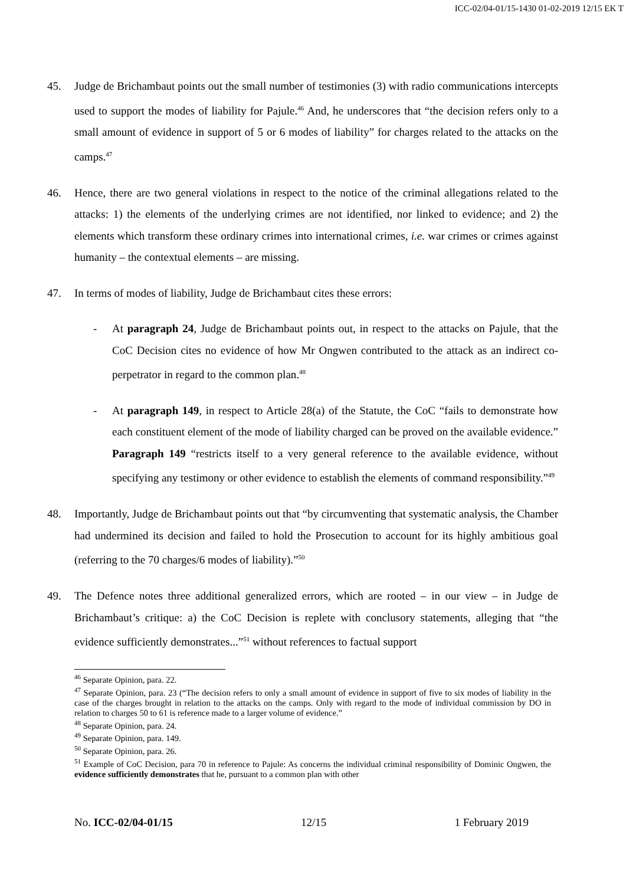ICC-02/04-01/15-1430 01-02-2019 12/15 EK T
45. Judge de Brichambaut points out the small number of testimonies (3) with radio communications intercepts used to support the modes of liability for Pajule.<sup>46</sup> And, he underscores that “the decision refers only to a small amount of evidence in support of 5 or 6 modes of liability” for charges related to the attacks on the camps.<sup>47</sup>
46. Hence, there are two general violations in respect to the notice of the criminal allegations related to the attacks: 1) the elements of the underlying crimes are not identified, nor linked to evidence; and 2) the elements which transform these ordinary crimes into international crimes, i.e. war crimes or crimes against humanity – the contextual elements – are missing.
47. In terms of modes of liability, Judge de Brichambaut cites these errors:
- At paragraph 24, Judge de Brichambaut points out, in respect to the attacks on Pajule, that the CoC Decision cites no evidence of how Mr Ongwen contributed to the attack as an indirect co-perpetrator in regard to the common plan.<sup>48</sup>
- At paragraph 149, in respect to Article 28(a) of the Statute, the CoC “fails to demonstrate how each constituent element of the mode of liability charged can be proved on the available evidence.” Paragraph 149 “restricts itself to a very general reference to the available evidence, without specifying any testimony or other evidence to establish the elements of command responsibility.”<sup>49</sup>
48. Importantly, Judge de Brichambaut points out that “by circumventing that systematic analysis, the Chamber had undermined its decision and failed to hold the Prosecution to account for its highly ambitious goal (referring to the 70 charges/6 modes of liability).”<sup>50</sup>
49. The Defence notes three additional generalized errors, which are rooted – in our view – in Judge de Brichambaut’s critique: a) the CoC Decision is replete with conclusory statements, alleging that “the evidence sufficiently demonstrates...”<sup>51</sup> without references to factual support
<sup>46</sup> Separate Opinion, para. 22.
<sup>47</sup> Separate Opinion, para. 23 (“The decision refers to only a small amount of evidence in support of five to six modes of liability in the case of the charges brought in relation to the attacks on the camps. Only with regard to the mode of individual commission by DO in relation to charges 50 to 61 is reference made to a larger volume of evidence.”
<sup>48</sup> Separate Opinion, para. 24.
<sup>49</sup> Separate Opinion, para. 149.
<sup>50</sup> Separate Opinion, para. 26.
<sup>51</sup> Example of CoC Decision, para 70 in reference to Pajule: As concerns the individual criminal responsibility of Dominic Ongwen, the evidence sufficiently demonstrates that he, pursuant to a common plan with other
No. ICC-02/04-01/15 12/15 1 February 2019